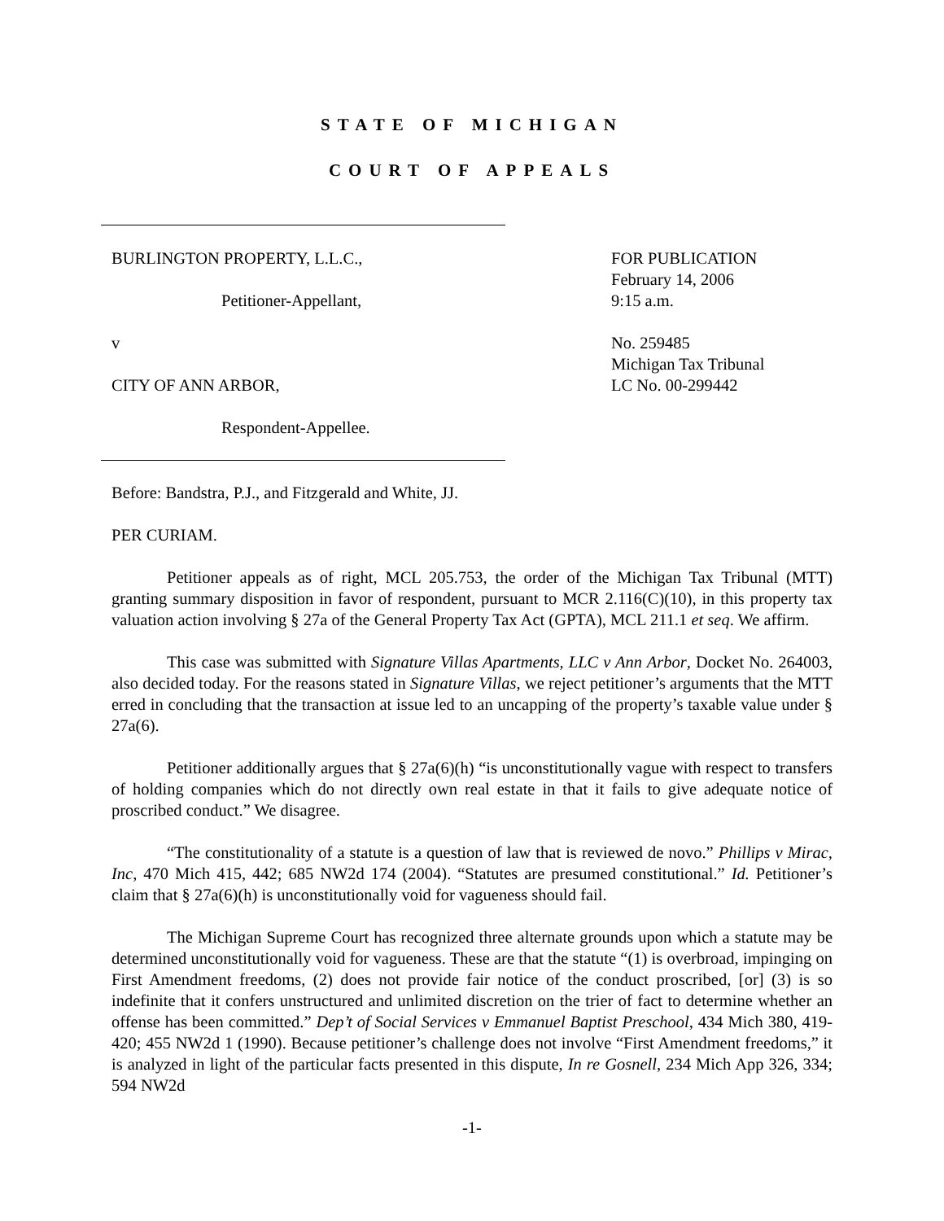STATE OF MICHIGAN
COURT OF APPEALS
BURLINGTON PROPERTY, L.L.C.,
Petitioner-Appellant,
v
CITY OF ANN ARBOR,
Respondent-Appellee.
FOR PUBLICATION
February 14, 2006
9:15 a.m.
No. 259485
Michigan Tax Tribunal
LC No. 00-299442
Before: Bandstra, P.J., and Fitzgerald and White, JJ.
PER CURIAM.
Petitioner appeals as of right, MCL 205.753, the order of the Michigan Tax Tribunal (MTT) granting summary disposition in favor of respondent, pursuant to MCR 2.116(C)(10), in this property tax valuation action involving § 27a of the General Property Tax Act (GPTA), MCL 211.1 et seq. We affirm.
This case was submitted with Signature Villas Apartments, LLC v Ann Arbor, Docket No. 264003, also decided today. For the reasons stated in Signature Villas, we reject petitioner’s arguments that the MTT erred in concluding that the transaction at issue led to an uncapping of the property’s taxable value under § 27a(6).
Petitioner additionally argues that § 27a(6)(h) “is unconstitutionally vague with respect to transfers of holding companies which do not directly own real estate in that it fails to give adequate notice of proscribed conduct.” We disagree.
“The constitutionality of a statute is a question of law that is reviewed de novo.” Phillips v Mirac, Inc, 470 Mich 415, 442; 685 NW2d 174 (2004). “Statutes are presumed constitutional.” Id. Petitioner’s claim that § 27a(6)(h) is unconstitutionally void for vagueness should fail.
The Michigan Supreme Court has recognized three alternate grounds upon which a statute may be determined unconstitutionally void for vagueness. These are that the statute “(1) is overbroad, impinging on First Amendment freedoms, (2) does not provide fair notice of the conduct proscribed, [or] (3) is so indefinite that it confers unstructured and unlimited discretion on the trier of fact to determine whether an offense has been committed.” Dep’t of Social Services v Emmanuel Baptist Preschool, 434 Mich 380, 419-420; 455 NW2d 1 (1990). Because petitioner’s challenge does not involve “First Amendment freedoms,” it is analyzed in light of the particular facts presented in this dispute, In re Gosnell, 234 Mich App 326, 334; 594 NW2d
-1-